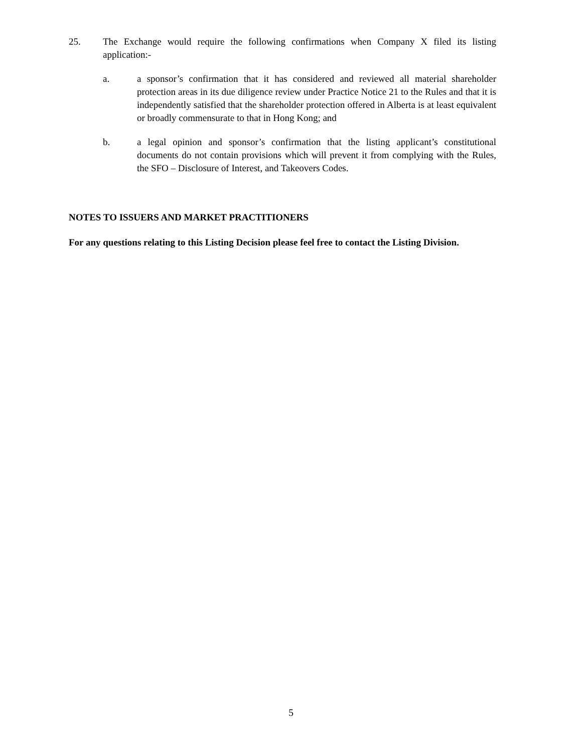25. The Exchange would require the following confirmations when Company X filed its listing application:-
a. a sponsor’s confirmation that it has considered and reviewed all material shareholder protection areas in its due diligence review under Practice Notice 21 to the Rules and that it is independently satisfied that the shareholder protection offered in Alberta is at least equivalent or broadly commensurate to that in Hong Kong; and
b. a legal opinion and sponsor’s confirmation that the listing applicant’s constitutional documents do not contain provisions which will prevent it from complying with the Rules, the SFO – Disclosure of Interest, and Takeovers Codes.
NOTES TO ISSUERS AND MARKET PRACTITIONERS
For any questions relating to this Listing Decision please feel free to contact the Listing Division.
5